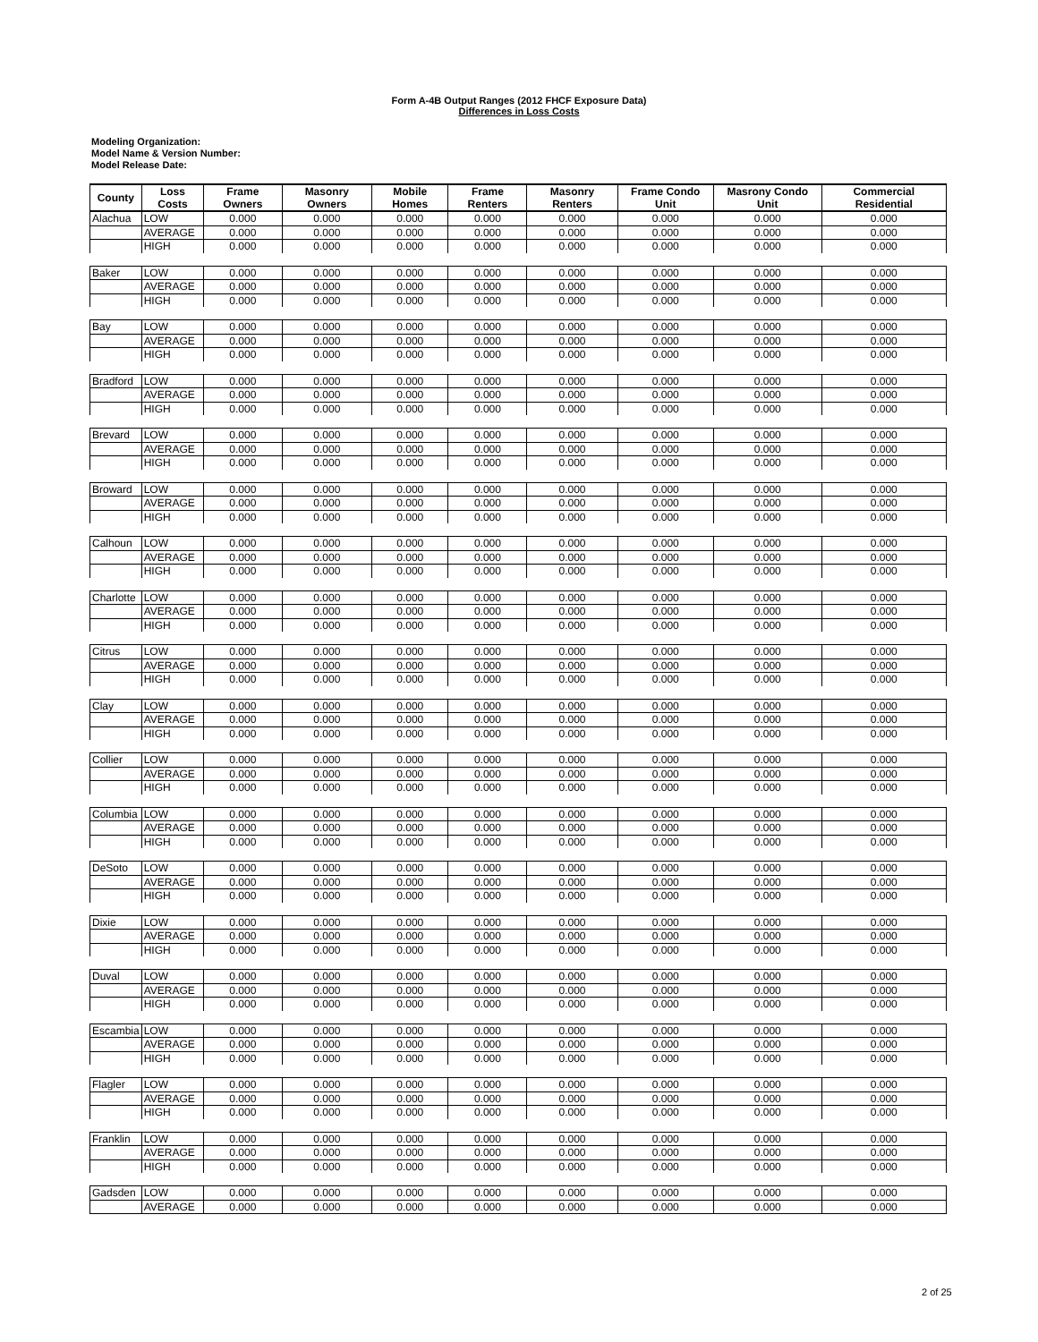Form A-4B Output Ranges (2012 FHCF Exposure Data)
Differences in Loss Costs
Modeling Organization:
Model Name & Version Number:
Model Release Date:
| County | Loss Costs | Frame Owners | Masonry Owners | Mobile Homes | Frame Renters | Masonry Renters | Frame Condo Unit | Masrony Condo Unit | Commercial Residential |
| --- | --- | --- | --- | --- | --- | --- | --- | --- | --- |
| Alachua | LOW | 0.000 | 0.000 | 0.000 | 0.000 | 0.000 | 0.000 | 0.000 | 0.000 |
| | AVERAGE | 0.000 | 0.000 | 0.000 | 0.000 | 0.000 | 0.000 | 0.000 | 0.000 |
| | HIGH | 0.000 | 0.000 | 0.000 | 0.000 | 0.000 | 0.000 | 0.000 | 0.000 |
| Baker | LOW | 0.000 | 0.000 | 0.000 | 0.000 | 0.000 | 0.000 | 0.000 | 0.000 |
| | AVERAGE | 0.000 | 0.000 | 0.000 | 0.000 | 0.000 | 0.000 | 0.000 | 0.000 |
| | HIGH | 0.000 | 0.000 | 0.000 | 0.000 | 0.000 | 0.000 | 0.000 | 0.000 |
| Bay | LOW | 0.000 | 0.000 | 0.000 | 0.000 | 0.000 | 0.000 | 0.000 | 0.000 |
| | AVERAGE | 0.000 | 0.000 | 0.000 | 0.000 | 0.000 | 0.000 | 0.000 | 0.000 |
| | HIGH | 0.000 | 0.000 | 0.000 | 0.000 | 0.000 | 0.000 | 0.000 | 0.000 |
| Bradford | LOW | 0.000 | 0.000 | 0.000 | 0.000 | 0.000 | 0.000 | 0.000 | 0.000 |
| | AVERAGE | 0.000 | 0.000 | 0.000 | 0.000 | 0.000 | 0.000 | 0.000 | 0.000 |
| | HIGH | 0.000 | 0.000 | 0.000 | 0.000 | 0.000 | 0.000 | 0.000 | 0.000 |
| Brevard | LOW | 0.000 | 0.000 | 0.000 | 0.000 | 0.000 | 0.000 | 0.000 | 0.000 |
| | AVERAGE | 0.000 | 0.000 | 0.000 | 0.000 | 0.000 | 0.000 | 0.000 | 0.000 |
| | HIGH | 0.000 | 0.000 | 0.000 | 0.000 | 0.000 | 0.000 | 0.000 | 0.000 |
| Broward | LOW | 0.000 | 0.000 | 0.000 | 0.000 | 0.000 | 0.000 | 0.000 | 0.000 |
| | AVERAGE | 0.000 | 0.000 | 0.000 | 0.000 | 0.000 | 0.000 | 0.000 | 0.000 |
| | HIGH | 0.000 | 0.000 | 0.000 | 0.000 | 0.000 | 0.000 | 0.000 | 0.000 |
| Calhoun | LOW | 0.000 | 0.000 | 0.000 | 0.000 | 0.000 | 0.000 | 0.000 | 0.000 |
| | AVERAGE | 0.000 | 0.000 | 0.000 | 0.000 | 0.000 | 0.000 | 0.000 | 0.000 |
| | HIGH | 0.000 | 0.000 | 0.000 | 0.000 | 0.000 | 0.000 | 0.000 | 0.000 |
| Charlotte | LOW | 0.000 | 0.000 | 0.000 | 0.000 | 0.000 | 0.000 | 0.000 | 0.000 |
| | AVERAGE | 0.000 | 0.000 | 0.000 | 0.000 | 0.000 | 0.000 | 0.000 | 0.000 |
| | HIGH | 0.000 | 0.000 | 0.000 | 0.000 | 0.000 | 0.000 | 0.000 | 0.000 |
| Citrus | LOW | 0.000 | 0.000 | 0.000 | 0.000 | 0.000 | 0.000 | 0.000 | 0.000 |
| | AVERAGE | 0.000 | 0.000 | 0.000 | 0.000 | 0.000 | 0.000 | 0.000 | 0.000 |
| | HIGH | 0.000 | 0.000 | 0.000 | 0.000 | 0.000 | 0.000 | 0.000 | 0.000 |
| Clay | LOW | 0.000 | 0.000 | 0.000 | 0.000 | 0.000 | 0.000 | 0.000 | 0.000 |
| | AVERAGE | 0.000 | 0.000 | 0.000 | 0.000 | 0.000 | 0.000 | 0.000 | 0.000 |
| | HIGH | 0.000 | 0.000 | 0.000 | 0.000 | 0.000 | 0.000 | 0.000 | 0.000 |
| Collier | LOW | 0.000 | 0.000 | 0.000 | 0.000 | 0.000 | 0.000 | 0.000 | 0.000 |
| | AVERAGE | 0.000 | 0.000 | 0.000 | 0.000 | 0.000 | 0.000 | 0.000 | 0.000 |
| | HIGH | 0.000 | 0.000 | 0.000 | 0.000 | 0.000 | 0.000 | 0.000 | 0.000 |
| Columbia | LOW | 0.000 | 0.000 | 0.000 | 0.000 | 0.000 | 0.000 | 0.000 | 0.000 |
| | AVERAGE | 0.000 | 0.000 | 0.000 | 0.000 | 0.000 | 0.000 | 0.000 | 0.000 |
| | HIGH | 0.000 | 0.000 | 0.000 | 0.000 | 0.000 | 0.000 | 0.000 | 0.000 |
| DeSoto | LOW | 0.000 | 0.000 | 0.000 | 0.000 | 0.000 | 0.000 | 0.000 | 0.000 |
| | AVERAGE | 0.000 | 0.000 | 0.000 | 0.000 | 0.000 | 0.000 | 0.000 | 0.000 |
| | HIGH | 0.000 | 0.000 | 0.000 | 0.000 | 0.000 | 0.000 | 0.000 | 0.000 |
| Dixie | LOW | 0.000 | 0.000 | 0.000 | 0.000 | 0.000 | 0.000 | 0.000 | 0.000 |
| | AVERAGE | 0.000 | 0.000 | 0.000 | 0.000 | 0.000 | 0.000 | 0.000 | 0.000 |
| | HIGH | 0.000 | 0.000 | 0.000 | 0.000 | 0.000 | 0.000 | 0.000 | 0.000 |
| Duval | LOW | 0.000 | 0.000 | 0.000 | 0.000 | 0.000 | 0.000 | 0.000 | 0.000 |
| | AVERAGE | 0.000 | 0.000 | 0.000 | 0.000 | 0.000 | 0.000 | 0.000 | 0.000 |
| | HIGH | 0.000 | 0.000 | 0.000 | 0.000 | 0.000 | 0.000 | 0.000 | 0.000 |
| Escambia | LOW | 0.000 | 0.000 | 0.000 | 0.000 | 0.000 | 0.000 | 0.000 | 0.000 |
| | AVERAGE | 0.000 | 0.000 | 0.000 | 0.000 | 0.000 | 0.000 | 0.000 | 0.000 |
| | HIGH | 0.000 | 0.000 | 0.000 | 0.000 | 0.000 | 0.000 | 0.000 | 0.000 |
| Flagler | LOW | 0.000 | 0.000 | 0.000 | 0.000 | 0.000 | 0.000 | 0.000 | 0.000 |
| | AVERAGE | 0.000 | 0.000 | 0.000 | 0.000 | 0.000 | 0.000 | 0.000 | 0.000 |
| | HIGH | 0.000 | 0.000 | 0.000 | 0.000 | 0.000 | 0.000 | 0.000 | 0.000 |
| Franklin | LOW | 0.000 | 0.000 | 0.000 | 0.000 | 0.000 | 0.000 | 0.000 | 0.000 |
| | AVERAGE | 0.000 | 0.000 | 0.000 | 0.000 | 0.000 | 0.000 | 0.000 | 0.000 |
| | HIGH | 0.000 | 0.000 | 0.000 | 0.000 | 0.000 | 0.000 | 0.000 | 0.000 |
| Gadsden | LOW | 0.000 | 0.000 | 0.000 | 0.000 | 0.000 | 0.000 | 0.000 | 0.000 |
| | AVERAGE | 0.000 | 0.000 | 0.000 | 0.000 | 0.000 | 0.000 | 0.000 | 0.000 |
2 of 25